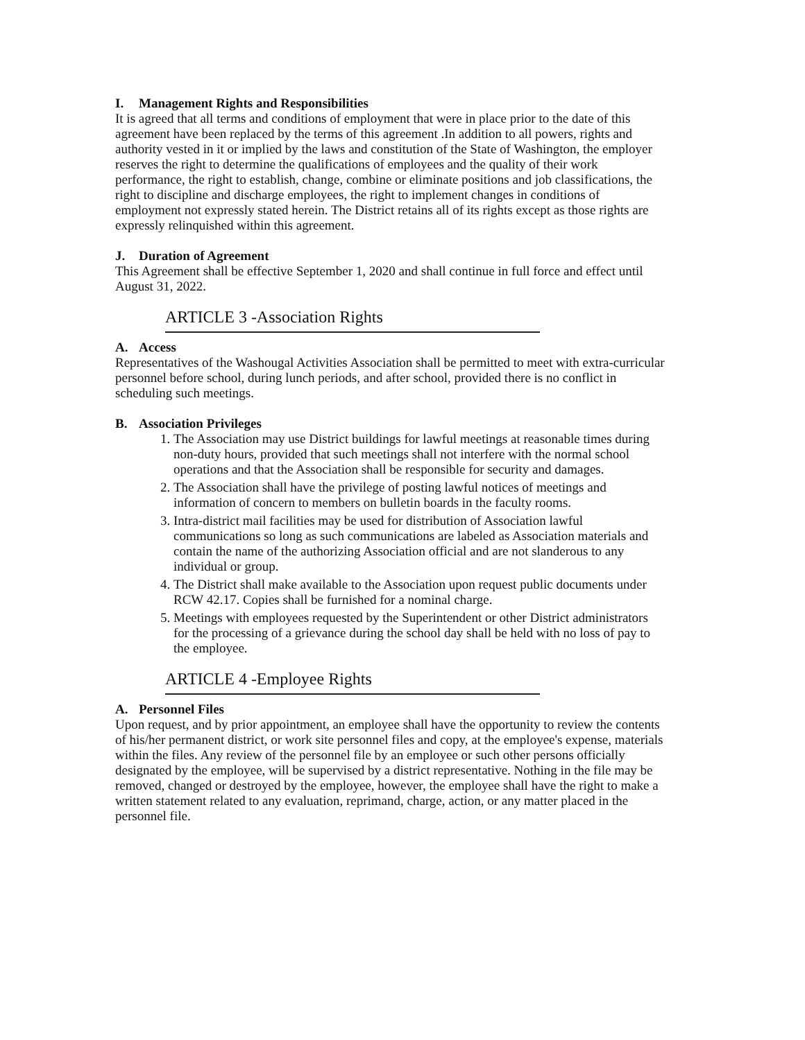I. Management Rights and Responsibilities
It is agreed that all terms and conditions of employment that were in place prior to the date of this agreement have been replaced by the terms of this agreement .In addition to all powers, rights and authority vested in it or implied by the laws and constitution of the State of Washington, the employer reserves the right to determine the qualifications of employees and the quality of their work performance, the right to establish, change, combine or eliminate positions and job classifications, the right to discipline and discharge employees, the right to implement changes in conditions of employment not expressly stated herein. The District retains all of its rights except as those rights are expressly relinquished within this agreement.
J. Duration of Agreement
This Agreement shall be effective September 1, 2020 and shall continue in full force and effect until August 31, 2022.
ARTICLE 3 -Association Rights
A. Access
Representatives of the Washougal Activities Association shall be permitted to meet with extra-curricular personnel before school, during lunch periods, and after school, provided there is no conflict in scheduling such meetings.
B. Association Privileges
1. The Association may use District buildings for lawful meetings at reasonable times during non-duty hours, provided that such meetings shall not interfere with the normal school operations and that the Association shall be responsible for security and damages.
2. The Association shall have the privilege of posting lawful notices of meetings and information of concern to members on bulletin boards in the faculty rooms.
3. Intra-district mail facilities may be used for distribution of Association lawful communications so long as such communications are labeled as Association materials and contain the name of the authorizing Association official and are not slanderous to any individual or group.
4. The District shall make available to the Association upon request public documents under RCW 42.17. Copies shall be furnished for a nominal charge.
5. Meetings with employees requested by the Superintendent or other District administrators for the processing of a grievance during the school day shall be held with no loss of pay to the employee.
ARTICLE 4 -Employee Rights
A. Personnel Files
Upon request, and by prior appointment, an employee shall have the opportunity to review the contents of his/her permanent district, or work site personnel files and copy, at the employee's expense, materials within the files. Any review of the personnel file by an employee or such other persons officially designated by the employee, will be supervised by a district representative. Nothing in the file may be removed, changed or destroyed by the employee, however, the employee shall have the right to make a written statement related to any evaluation, reprimand, charge, action, or any matter placed in the personnel file.